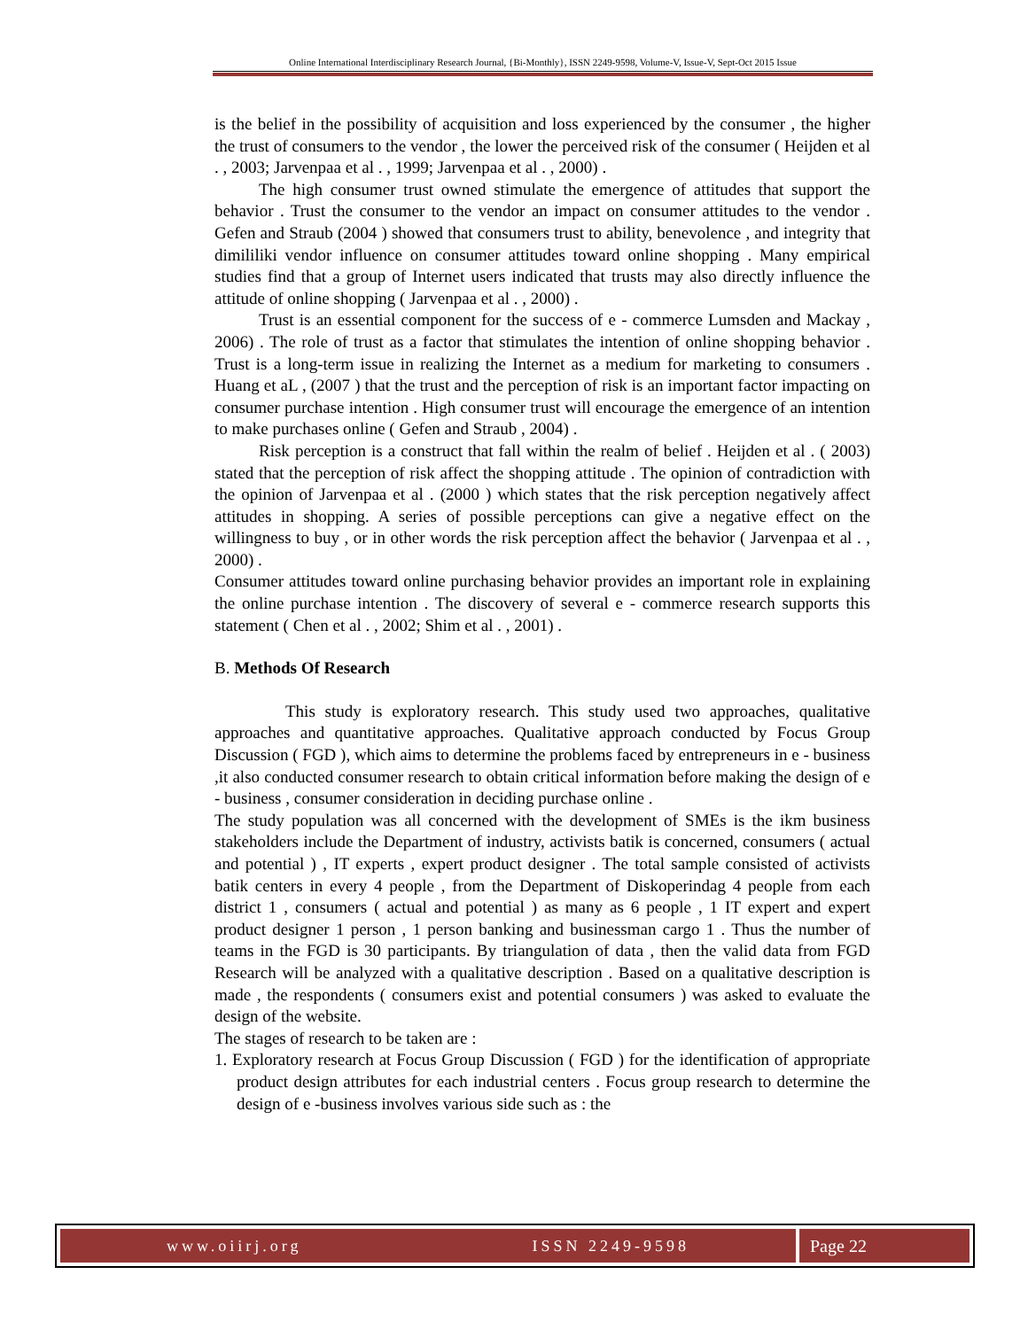Online International Interdisciplinary Research Journal, {Bi-Monthly}, ISSN 2249-9598, Volume-V, Issue-V, Sept-Oct 2015 Issue
is the belief in the possibility of acquisition and loss experienced by the consumer , the higher the trust of consumers to the vendor , the lower the perceived risk of the consumer ( Heijden et al . , 2003; Jarvenpaa et al . , 1999; Jarvenpaa et al . , 2000) .
The high consumer trust owned stimulate the emergence of attitudes that support the behavior . Trust the consumer to the vendor an impact on consumer attitudes to the vendor . Gefen and Straub (2004 ) showed that consumers trust to ability, benevolence , and integrity that dimililiki vendor influence on consumer attitudes toward online shopping . Many empirical studies find that a group of Internet users indicated that trusts may also directly influence the attitude of online shopping ( Jarvenpaa et al . , 2000) .
Trust is an essential component for the success of e - commerce Lumsden and Mackay , 2006) . The role of trust as a factor that stimulates the intention of online shopping behavior . Trust is a long-term issue in realizing the Internet as a medium for marketing to consumers . Huang et aL , (2007 ) that the trust and the perception of risk is an important factor impacting on consumer purchase intention . High consumer trust will encourage the emergence of an intention to make purchases online ( Gefen and Straub , 2004) .
Risk perception is a construct that fall within the realm of belief . Heijden et al . ( 2003) stated that the perception of risk affect the shopping attitude . The opinion of contradiction with the opinion of Jarvenpaa et al . (2000 ) which states that the risk perception negatively affect attitudes in shopping. A series of possible perceptions can give a negative effect on the willingness to buy , or in other words the risk perception affect the behavior ( Jarvenpaa et al . , 2000) .
Consumer attitudes toward online purchasing behavior provides an important role in explaining the online purchase intention . The discovery of several e - commerce research supports this statement ( Chen et al . , 2002; Shim et al . , 2001) .
B. Methods Of Research
This study is exploratory research. This study used two approaches, qualitative approaches and quantitative approaches. Qualitative approach conducted by Focus Group Discussion ( FGD ), which aims to determine the problems faced by entrepreneurs in e - business ,it also conducted consumer research to obtain critical information before making the design of e - business , consumer consideration in deciding purchase online .
The study population was all concerned with the development of SMEs is the ikm business stakeholders include the Department of industry, activists batik is concerned, consumers ( actual and potential ) , IT experts , expert product designer . The total sample consisted of activists batik centers in every 4 people , from the Department of Diskoperindag 4 people from each district 1 , consumers ( actual and potential ) as many as 6 people , 1 IT expert and expert product designer 1 person , 1 person banking and businessman cargo 1 . Thus the number of teams in the FGD is 30 participants. By triangulation of data , then the valid data from FGD Research will be analyzed with a qualitative description . Based on a qualitative description is made , the respondents ( consumers exist and potential consumers ) was asked to evaluate the design of the website.
The stages of research to be taken are :
1. Exploratory research at Focus Group Discussion ( FGD ) for the identification of appropriate product design attributes for each industrial centers . Focus group research to determine the design of e -business involves various side such as : the
www.oiirj.org ISSN 2249-9598 Page 22